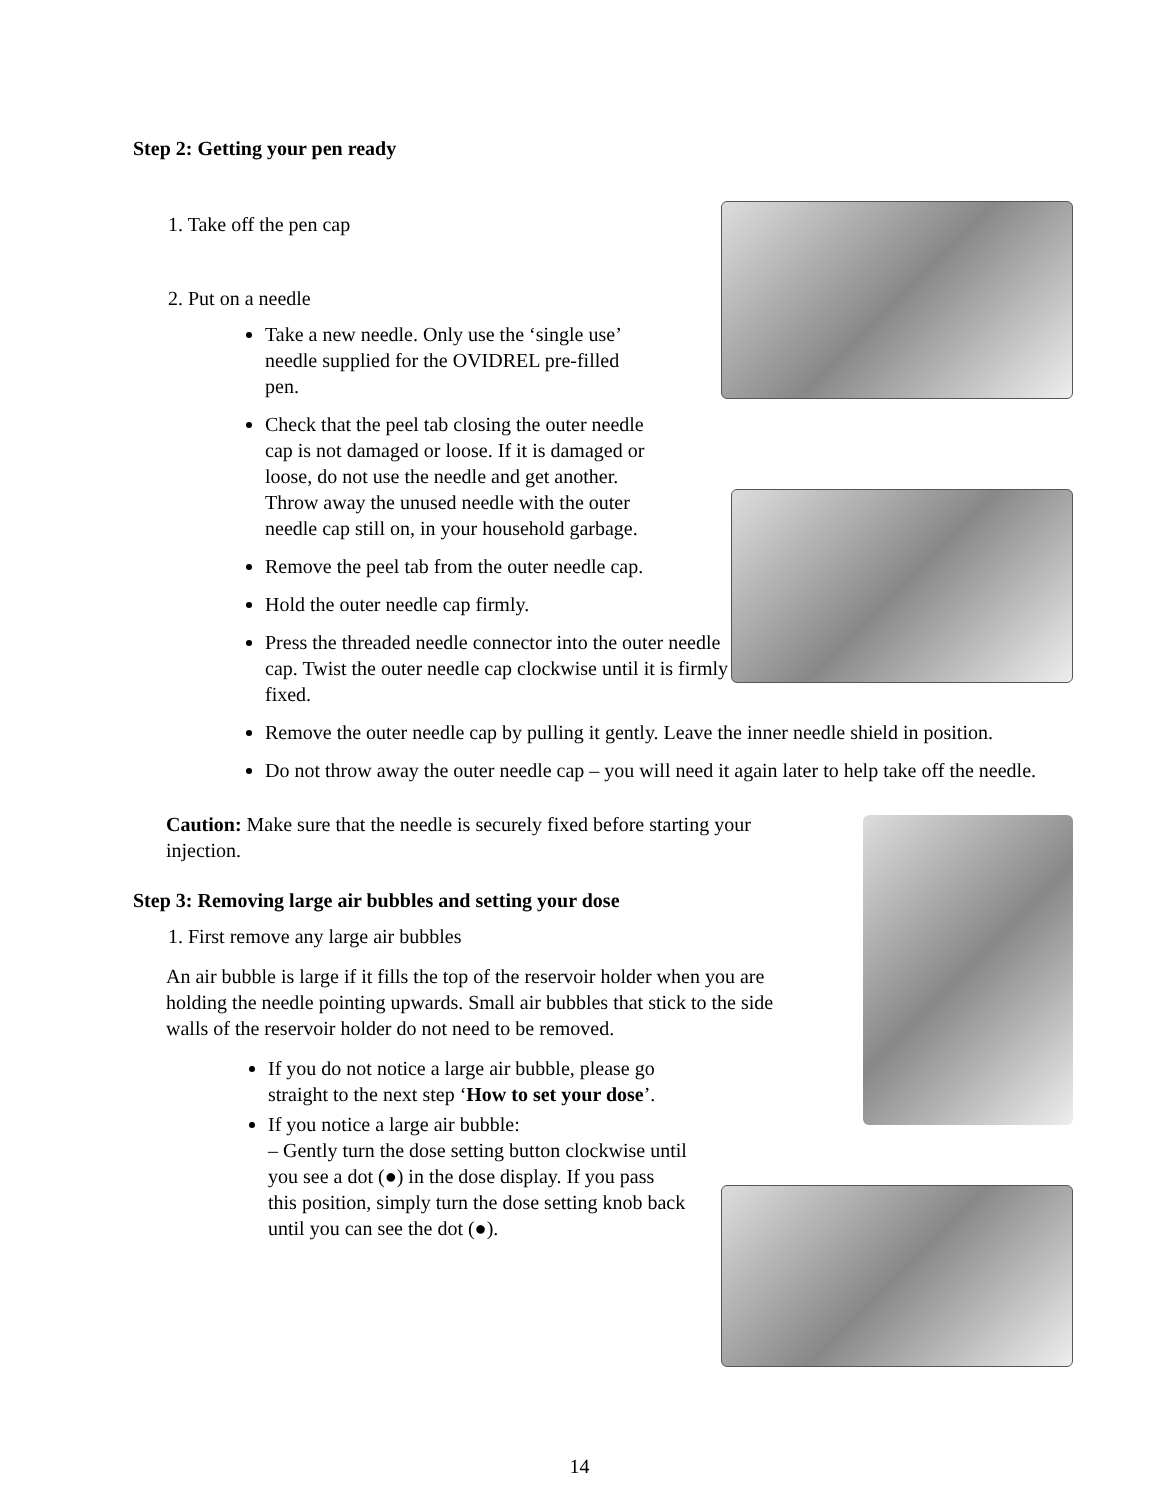Step 2: Getting your pen ready
1. Take off the pen cap
2. Put on a needle
Take a new needle. Only use the ‘single use’ needle supplied for the OVIDREL pre-filled pen.
Check that the peel tab closing the outer needle cap is not damaged or loose. If it is damaged or loose, do not use the needle and get another. Throw away the unused needle with the outer needle cap still on, in your household garbage.
Remove the peel tab from the outer needle cap.
Hold the outer needle cap firmly.
Press the threaded needle connector into the outer needle cap. Twist the outer needle cap clockwise until it is firmly fixed.
Remove the outer needle cap by pulling it gently. Leave the inner needle shield in position.
Do not throw away the outer needle cap – you will need it again later to help take off the needle.
Caution: Make sure that the needle is securely fixed before starting your injection.
Step 3: Removing large air bubbles and setting your dose
1. First remove any large air bubbles
An air bubble is large if it fills the top of the reservoir holder when you are holding the needle pointing upwards. Small air bubbles that stick to the side walls of the reservoir holder do not need to be removed.
If you do not notice a large air bubble, please go straight to the next step ‘How to set your dose’.
If you notice a large air bubble:
– Gently turn the dose setting button clockwise until you see a dot (●) in the dose display. If you pass this position, simply turn the dose setting knob back until you can see the dot (●).
14